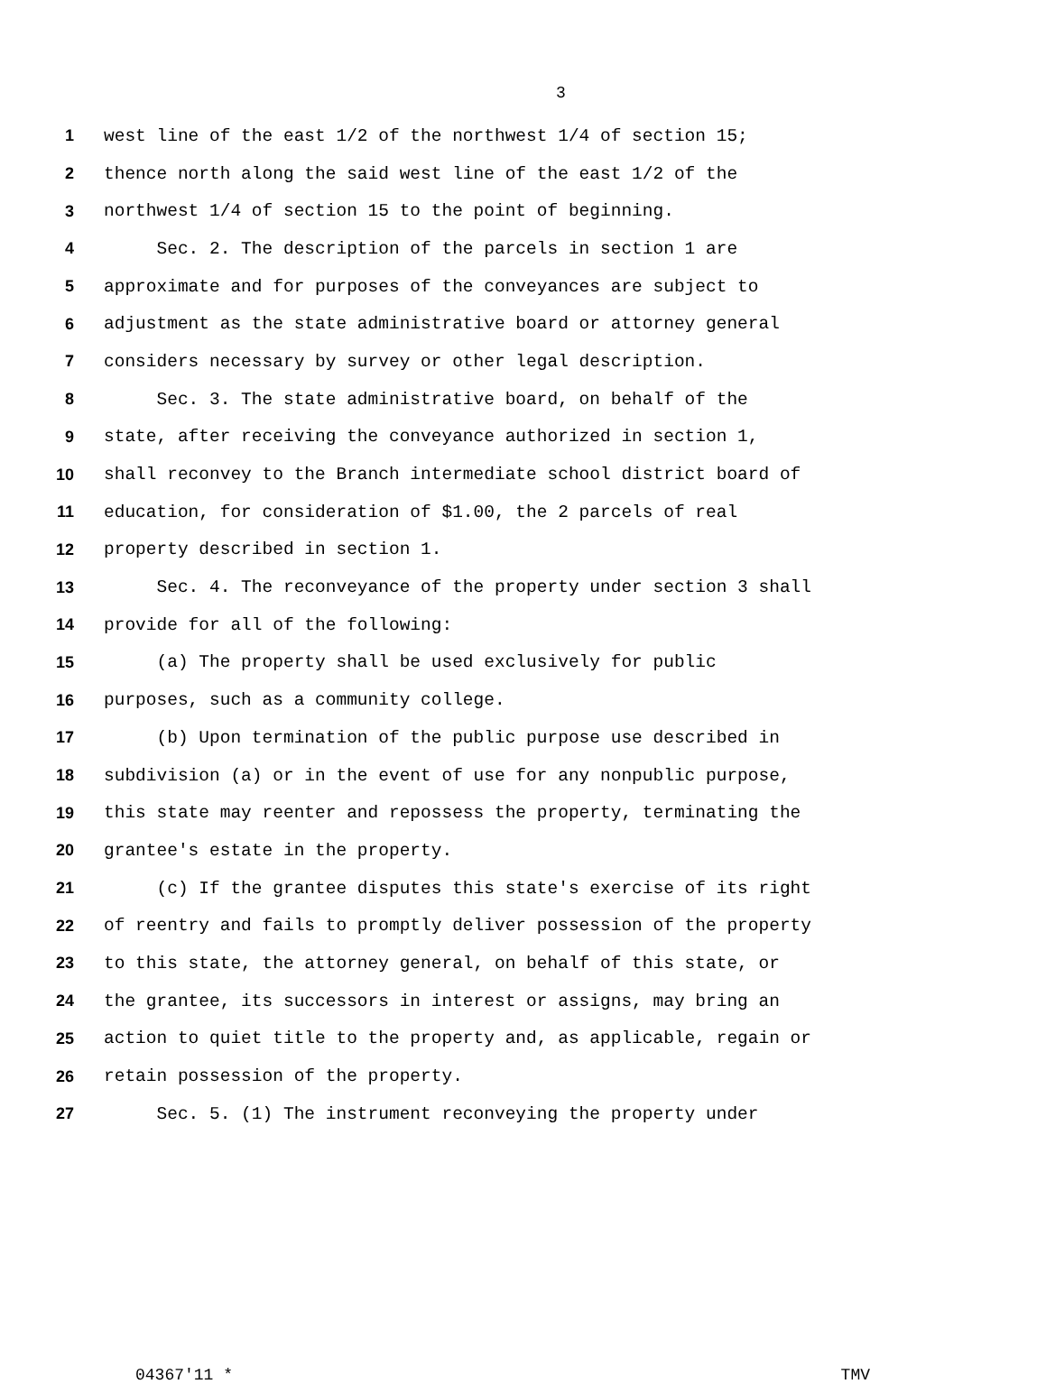3
1 west line of the east 1/2 of the northwest 1/4 of section 15;
2 thence north along the said west line of the east 1/2 of the
3 northwest 1/4 of section 15 to the point of beginning.
4 Sec. 2. The description of the parcels in section 1 are
5 approximate and for purposes of the conveyances are subject to
6 adjustment as the state administrative board or attorney general
7 considers necessary by survey or other legal description.
8 Sec. 3. The state administrative board, on behalf of the
9 state, after receiving the conveyance authorized in section 1,
10 shall reconvey to the Branch intermediate school district board of
11 education, for consideration of $1.00, the 2 parcels of real
12 property described in section 1.
13 Sec. 4. The reconveyance of the property under section 3 shall
14 provide for all of the following:
15 (a) The property shall be used exclusively for public
16 purposes, such as a community college.
17 (b) Upon termination of the public purpose use described in
18 subdivision (a) or in the event of use for any nonpublic purpose,
19 this state may reenter and repossess the property, terminating the
20 grantee's estate in the property.
21 (c) If the grantee disputes this state's exercise of its right
22 of reentry and fails to promptly deliver possession of the property
23 to this state, the attorney general, on behalf of this state, or
24 the grantee, its successors in interest or assigns, may bring an
25 action to quiet title to the property and, as applicable, regain or
26 retain possession of the property.
27 Sec. 5. (1) The instrument reconveying the property under
04367'11 * TMV